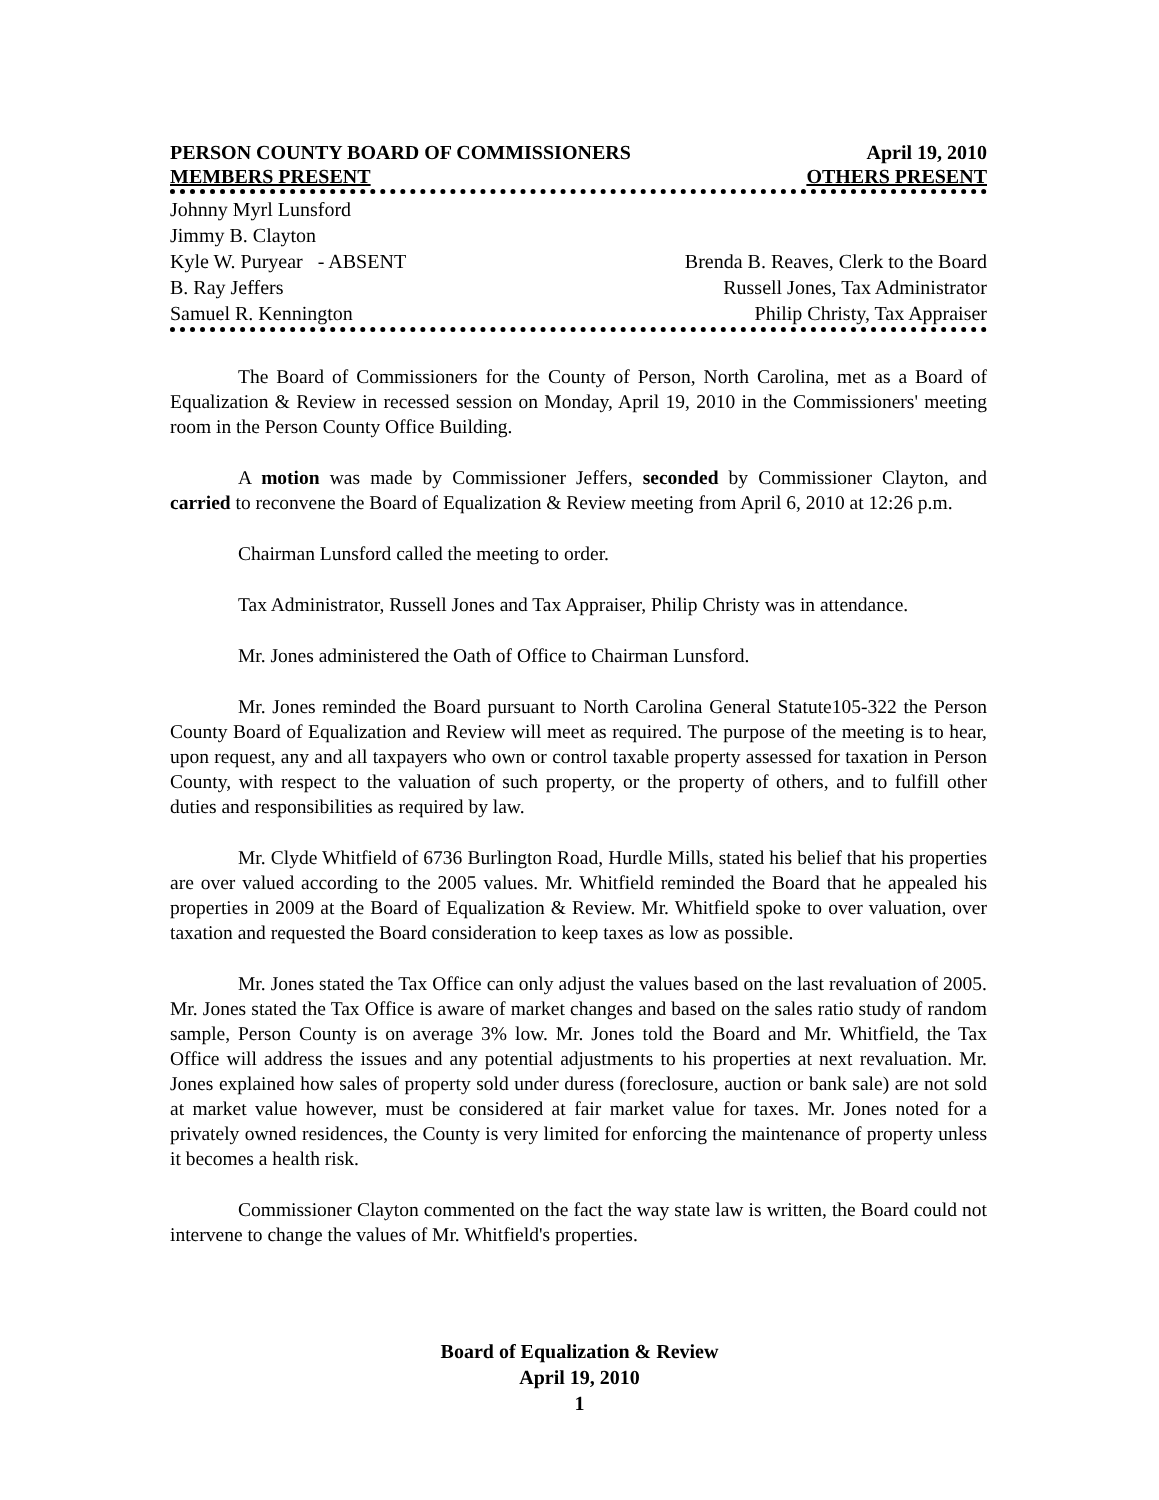PERSON COUNTY BOARD OF COMMISSIONERS April 19, 2010
MEMBERS PRESENT OTHERS PRESENT
Johnny Myrl Lunsford
Jimmy B. Clayton
Kyle W. Puryear - ABSENT Brenda B. Reaves, Clerk to the Board
B. Ray Jeffers Russell Jones, Tax Administrator
Samuel R. Kennington Philip Christy, Tax Appraiser
The Board of Commissioners for the County of Person, North Carolina, met as a Board of Equalization & Review in recessed session on Monday, April 19, 2010 in the Commissioners' meeting room in the Person County Office Building.
A motion was made by Commissioner Jeffers, seconded by Commissioner Clayton, and carried to reconvene the Board of Equalization & Review meeting from April 6, 2010 at 12:26 p.m.
Chairman Lunsford called the meeting to order.
Tax Administrator, Russell Jones and Tax Appraiser, Philip Christy was in attendance.
Mr. Jones administered the Oath of Office to Chairman Lunsford.
Mr. Jones reminded the Board pursuant to North Carolina General Statute105-322 the Person County Board of Equalization and Review will meet as required. The purpose of the meeting is to hear, upon request, any and all taxpayers who own or control taxable property assessed for taxation in Person County, with respect to the valuation of such property, or the property of others, and to fulfill other duties and responsibilities as required by law.
Mr. Clyde Whitfield of 6736 Burlington Road, Hurdle Mills, stated his belief that his properties are over valued according to the 2005 values. Mr. Whitfield reminded the Board that he appealed his properties in 2009 at the Board of Equalization & Review. Mr. Whitfield spoke to over valuation, over taxation and requested the Board consideration to keep taxes as low as possible.
Mr. Jones stated the Tax Office can only adjust the values based on the last revaluation of 2005. Mr. Jones stated the Tax Office is aware of market changes and based on the sales ratio study of random sample, Person County is on average 3% low. Mr. Jones told the Board and Mr. Whitfield, the Tax Office will address the issues and any potential adjustments to his properties at next revaluation. Mr. Jones explained how sales of property sold under duress (foreclosure, auction or bank sale) are not sold at market value however, must be considered at fair market value for taxes. Mr. Jones noted for a privately owned residences, the County is very limited for enforcing the maintenance of property unless it becomes a health risk.
Commissioner Clayton commented on the fact the way state law is written, the Board could not intervene to change the values of Mr. Whitfield's properties.
Board of Equalization & Review
April 19, 2010
1